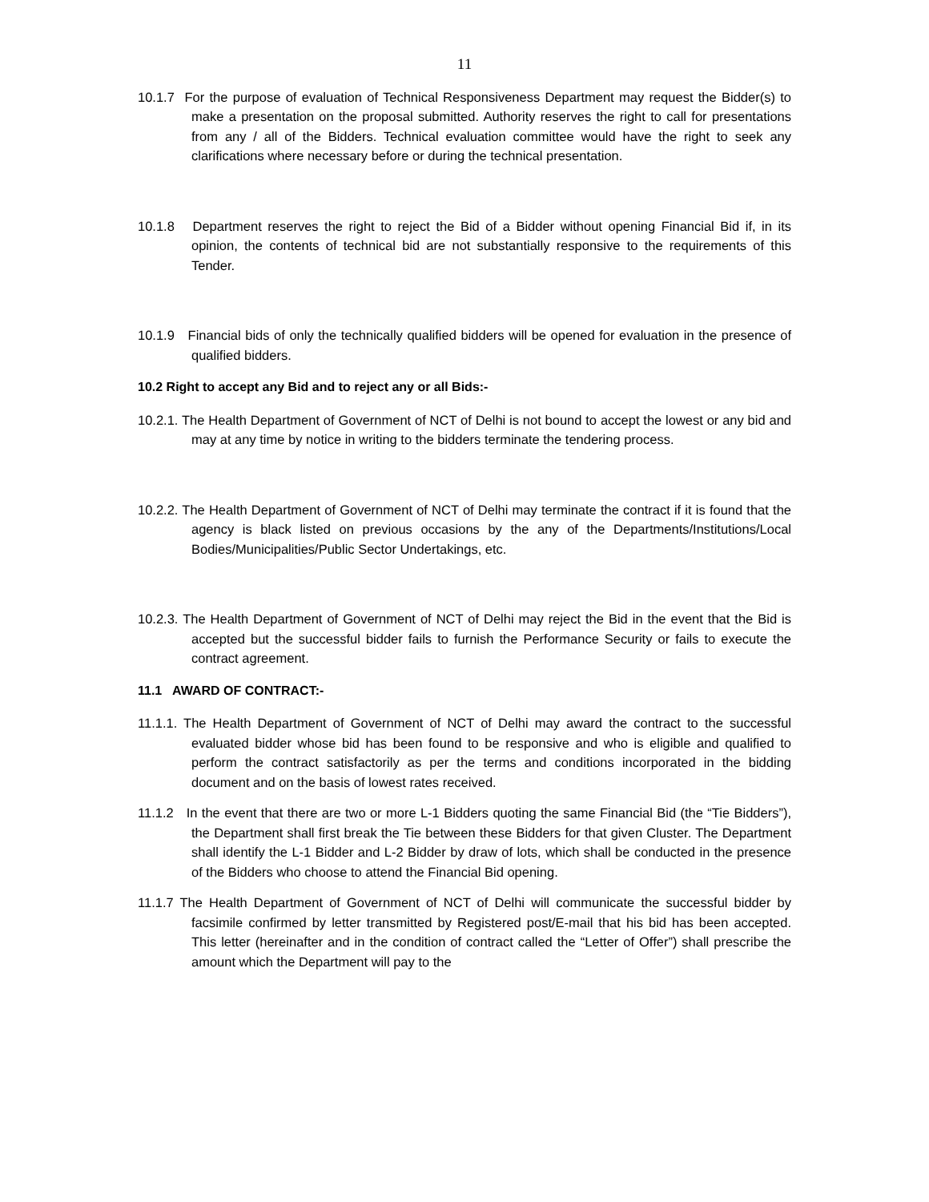11
10.1.7 For the purpose of evaluation of Technical Responsiveness Department may request the Bidder(s) to make a presentation on the proposal submitted. Authority reserves the right to call for presentations from any / all of the Bidders. Technical evaluation committee would have the right to seek any clarifications where necessary before or during the technical presentation.
10.1.8 Department reserves the right to reject the Bid of a Bidder without opening Financial Bid if, in its opinion, the contents of technical bid are not substantially responsive to the requirements of this Tender.
10.1.9 Financial bids of only the technically qualified bidders will be opened for evaluation in the presence of qualified bidders.
10.2 Right to accept any Bid and to reject any or all Bids:-
10.2.1. The Health Department of Government of NCT of Delhi is not bound to accept the lowest or any bid and may at any time by notice in writing to the bidders terminate the tendering process.
10.2.2. The Health Department of Government of NCT of Delhi may terminate the contract if it is found that the agency is black listed on previous occasions by the any of the Departments/Institutions/Local Bodies/Municipalities/Public Sector Undertakings, etc.
10.2.3. The Health Department of Government of NCT of Delhi may reject the Bid in the event that the Bid is accepted but the successful bidder fails to furnish the Performance Security or fails to execute the contract agreement.
11.1 AWARD OF CONTRACT:-
11.1.1. The Health Department of Government of NCT of Delhi may award the contract to the successful evaluated bidder whose bid has been found to be responsive and who is eligible and qualified to perform the contract satisfactorily as per the terms and conditions incorporated in the bidding document and on the basis of lowest rates received.
11.1.2 In the event that there are two or more L-1 Bidders quoting the same Financial Bid (the “Tie Bidders”), the Department shall first break the Tie between these Bidders for that given Cluster. The Department shall identify the L-1 Bidder and L-2 Bidder by draw of lots, which shall be conducted in the presence of the Bidders who choose to attend the Financial Bid opening.
11.1.7 The Health Department of Government of NCT of Delhi will communicate the successful bidder by facsimile confirmed by letter transmitted by Registered post/E-mail that his bid has been accepted. This letter (hereinafter and in the condition of contract called the “Letter of Offer”) shall prescribe the amount which the Department will pay to the